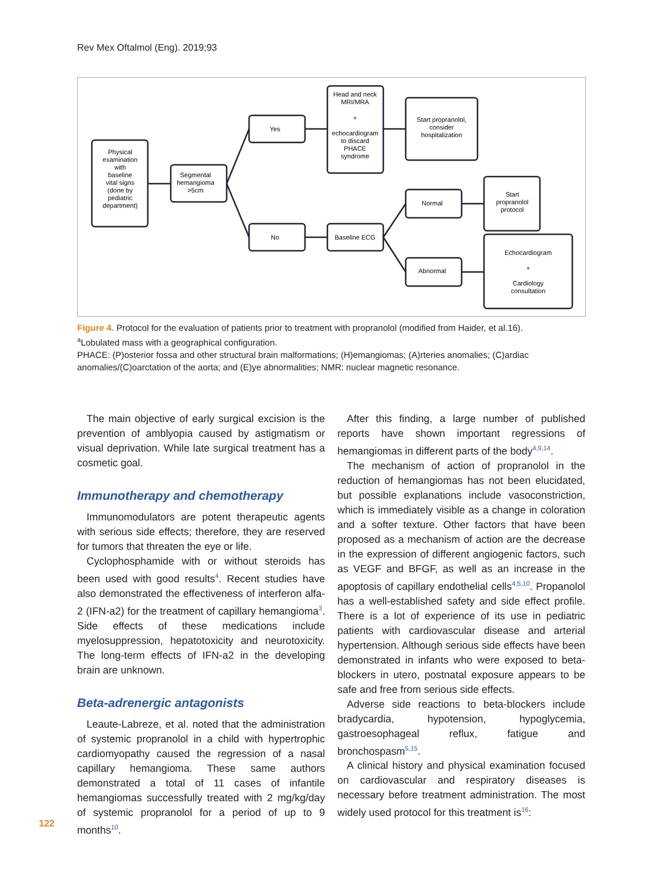Rev Mex Oftalmol (Eng). 2019;93
Physical
examination
with
baseline
vital signs
(done by
pediatric
department)
Segmental
hemangioma
>5cm
Yes
No
Head and neck
MRI/MRA
+
echocardiogram
to discard
PHACE
syndrome
Baseline ECG
Start propranolol,
consider
hospitalization
Normal
Abnormal
Start
propranolol
protocol
Echocardiogram
+
Cardiology
consultation
Figure 4. Protocol for the evaluation of patients prior to treatment with propranolol (modified from Haider, et al.16).
<sup>a</sup> Lobulated mass with a geographical configuration.
PHACE: (P)osterior fossa and other structural brain malformations; (H)emangiomas; (A)rteries anomalies; (C)ardiac anomalies/(C)oarctation of the aorta; and (E)ye abnormalities; NMR: nuclear magnetic resonance.
The main objective of early surgical excision is the prevention of amblyopia caused by astigmatism or visual deprivation. While late surgical treatment has a cosmetic goal.
Immunotherapy and chemotherapy
Immunomodulators are potent therapeutic agents with serious side effects; therefore, they are reserved for tumors that threaten the eye or life.
Cyclophosphamide with or without steroids has been used with good results<sup>4</sup>. Recent studies have also demonstrated the effectiveness of interferon alfa-2 (IFN-a2) for the treatment of capillary hemangioma<sup>3</sup>. Side effects of these medications include myelosuppression, hepatotoxicity and neurotoxicity. The long-term effects of IFN-a2 in the developing brain are unknown.
Beta-adrenergic antagonists
Leaute-Labreze, et al. noted that the administration of systemic propranolol in a child with hypertrophic cardiomyopathy caused the regression of a nasal capillary hemangioma. These same authors demonstrated a total of 11 cases of infantile hemangiomas successfully treated with 2 mg/kg/day of systemic propranolol for a period of up to 9 months<sup>10</sup>.
After this finding, a large number of published reports have shown important regressions of hemangiomas in different parts of the body<sup>4,9,14</sup>.
The mechanism of action of propranolol in the reduction of hemangiomas has not been elucidated, but possible explanations include vasoconstriction, which is immediately visible as a change in coloration and a softer texture. Other factors that have been proposed as a mechanism of action are the decrease in the expression of different angiogenic factors, such as VEGF and BFGF, as well as an increase in the apoptosis of capillary endothelial cells<sup>4,5,10</sup>. Propanolol has a well-established safety and side effect profile. There is a lot of experience of its use in pediatric patients with cardiovascular disease and arterial hypertension. Although serious side effects have been demonstrated in infants who were exposed to beta-blockers in utero, postnatal exposure appears to be safe and free from serious side effects.
Adverse side reactions to beta-blockers include bradycardia, hypotension, hypoglycemia, gastroesophageal reflux, fatigue and bronchospasm<sup>5,15</sup>.
A clinical history and physical examination focused on cardiovascular and respiratory diseases is necessary before treatment administration. The most widely used protocol for this treatment is<sup>16</sup>:
122